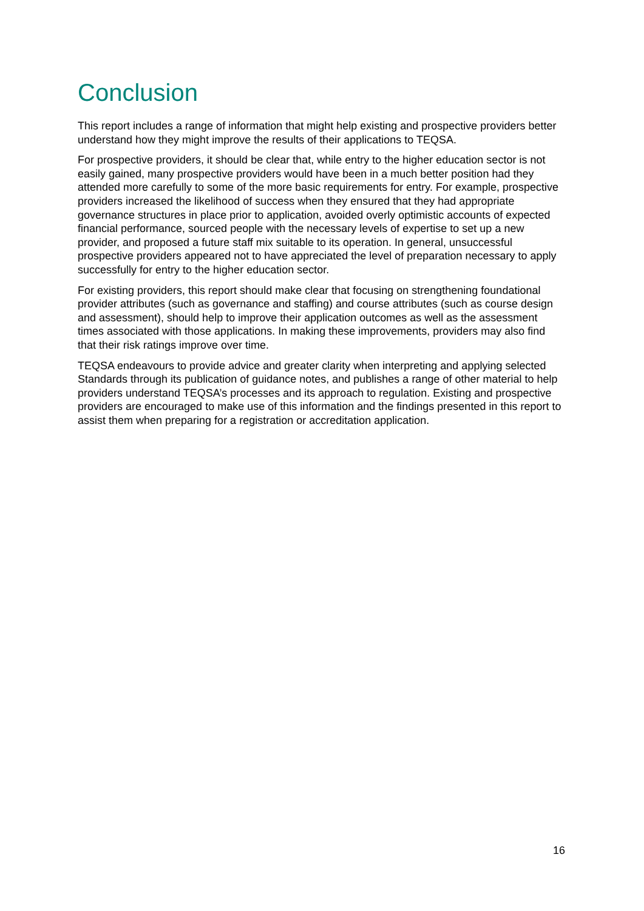Conclusion
This report includes a range of information that might help existing and prospective providers better understand how they might improve the results of their applications to TEQSA.
For prospective providers, it should be clear that, while entry to the higher education sector is not easily gained, many prospective providers would have been in a much better position had they attended more carefully to some of the more basic requirements for entry. For example, prospective providers increased the likelihood of success when they ensured that they had appropriate governance structures in place prior to application, avoided overly optimistic accounts of expected financial performance, sourced people with the necessary levels of expertise to set up a new provider, and proposed a future staff mix suitable to its operation. In general, unsuccessful prospective providers appeared not to have appreciated the level of preparation necessary to apply successfully for entry to the higher education sector.
For existing providers, this report should make clear that focusing on strengthening foundational provider attributes (such as governance and staffing) and course attributes (such as course design and assessment), should help to improve their application outcomes as well as the assessment times associated with those applications. In making these improvements, providers may also find that their risk ratings improve over time.
TEQSA endeavours to provide advice and greater clarity when interpreting and applying selected Standards through its publication of guidance notes, and publishes a range of other material to help providers understand TEQSA’s processes and its approach to regulation. Existing and prospective providers are encouraged to make use of this information and the findings presented in this report to assist them when preparing for a registration or accreditation application.
16